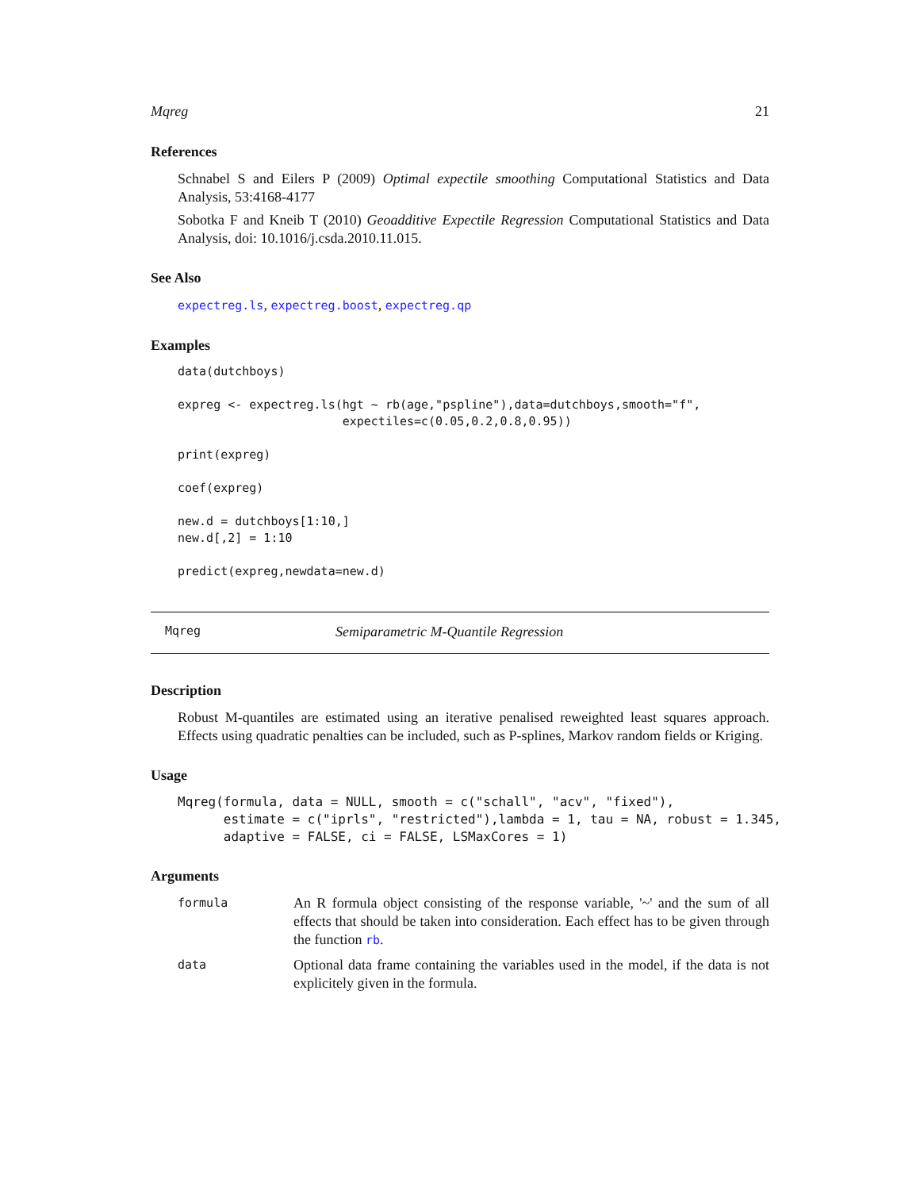Mqreg 21
References
Schnabel S and Eilers P (2009) Optimal expectile smoothing Computational Statistics and Data Analysis, 53:4168-4177
Sobotka F and Kneib T (2010) Geoadditive Expectile Regression Computational Statistics and Data Analysis, doi: 10.1016/j.csda.2010.11.015.
See Also
expectreg.ls, expectreg.boost, expectreg.qp
Examples
data(dutchboys)

expreg <- expectreg.ls(hgt ~ rb(age,"pspline"),data=dutchboys,smooth="f",
                       expectiles=c(0.05,0.2,0.8,0.95))

print(expreg)

coef(expreg)

new.d = dutchboys[1:10,]
new.d[,2] = 1:10

predict(expreg,newdata=new.d)
Mqreg Semiparametric M-Quantile Regression
Description
Robust M-quantiles are estimated using an iterative penalised reweighted least squares approach. Effects using quadratic penalties can be included, such as P-splines, Markov random fields or Kriging.
Usage
Mqreg(formula, data = NULL, smooth = c("schall", "acv", "fixed"),
      estimate = c("iprls", "restricted"),lambda = 1, tau = NA, robust = 1.345,
      adaptive = FALSE, ci = FALSE, LSMaxCores = 1)
Arguments
| formula | An R formula object consisting of the response variable, '~' and the sum of all effects that should be taken into consideration. Each effect has to be given through the function rb . |
| data | Optional data frame containing the variables used in the model, if the data is not explicitely given in the formula. |